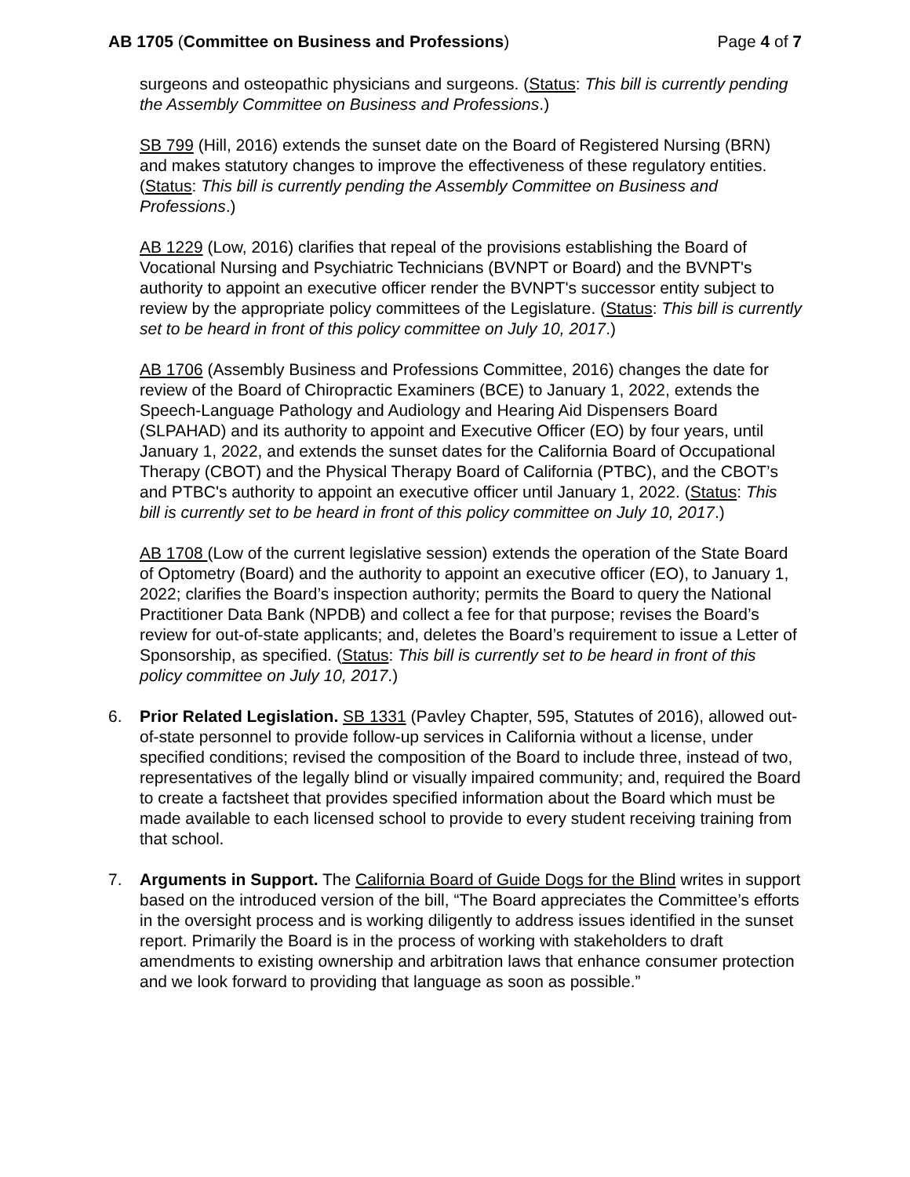AB 1705 (Committee on Business and Professions)
Page 4 of 7
surgeons and osteopathic physicians and surgeons. (Status: This bill is currently pending the Assembly Committee on Business and Professions.)
SB 799 (Hill, 2016) extends the sunset date on the Board of Registered Nursing (BRN) and makes statutory changes to improve the effectiveness of these regulatory entities. (Status: This bill is currently pending the Assembly Committee on Business and Professions.)
AB 1229 (Low, 2016) clarifies that repeal of the provisions establishing the Board of Vocational Nursing and Psychiatric Technicians (BVNPT or Board) and the BVNPT's authority to appoint an executive officer render the BVNPT's successor entity subject to review by the appropriate policy committees of the Legislature. (Status: This bill is currently set to be heard in front of this policy committee on July 10, 2017.)
AB 1706 (Assembly Business and Professions Committee, 2016) changes the date for review of the Board of Chiropractic Examiners (BCE) to January 1, 2022, extends the Speech-Language Pathology and Audiology and Hearing Aid Dispensers Board (SLPAHAD) and its authority to appoint and Executive Officer (EO) by four years, until January 1, 2022, and extends the sunset dates for the California Board of Occupational Therapy (CBOT) and the Physical Therapy Board of California (PTBC), and the CBOT’s and PTBC's authority to appoint an executive officer until January 1, 2022. (Status: This bill is currently set to be heard in front of this policy committee on July 10, 2017.)
AB 1708 (Low of the current legislative session) extends the operation of the State Board of Optometry (Board) and the authority to appoint an executive officer (EO), to January 1, 2022; clarifies the Board’s inspection authority; permits the Board to query the National Practitioner Data Bank (NPDB) and collect a fee for that purpose; revises the Board’s review for out-of-state applicants; and, deletes the Board’s requirement to issue a Letter of Sponsorship, as specified. (Status: This bill is currently set to be heard in front of this policy committee on July 10, 2017.)
6. Prior Related Legislation. SB 1331 (Pavley Chapter, 595, Statutes of 2016), allowed out-of-state personnel to provide follow-up services in California without a license, under specified conditions; revised the composition of the Board to include three, instead of two, representatives of the legally blind or visually impaired community; and, required the Board to create a factsheet that provides specified information about the Board which must be made available to each licensed school to provide to every student receiving training from that school.
7. Arguments in Support. The California Board of Guide Dogs for the Blind writes in support based on the introduced version of the bill, “The Board appreciates the Committee’s efforts in the oversight process and is working diligently to address issues identified in the sunset report. Primarily the Board is in the process of working with stakeholders to draft amendments to existing ownership and arbitration laws that enhance consumer protection and we look forward to providing that language as soon as possible.”